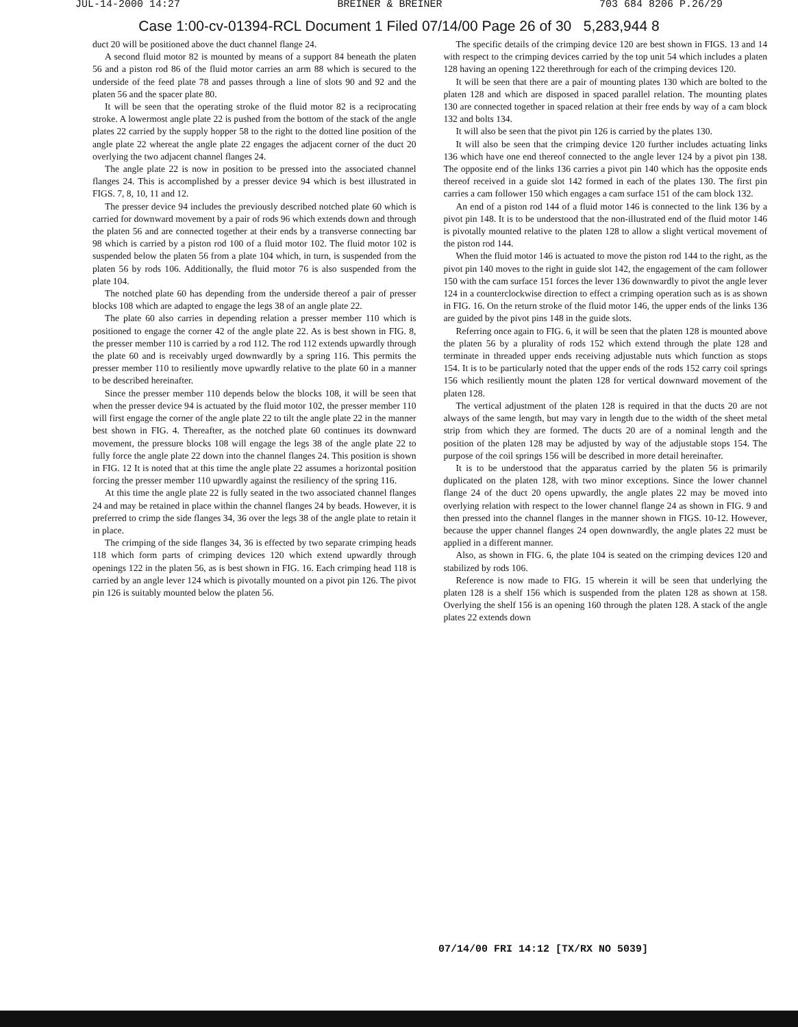JUL-14-2000 14:27 BREINER & BREINER 703 684 8206 P.26/29
Case 1:00-cv-01394-RCL Document 1 Filed 07/14/00 Page 26 of 30 5,283,944 8
duct 20 will be positioned above the duct channel flange 24.
A second fluid motor 82 is mounted by means of a support 84 beneath the platen 56 and a piston rod 86 of the fluid motor carries an arm 88 which is secured to the underside of the feed plate 78 and passes through a line of slots 90 and 92 and the platen 56 and the spacer plate 80.
It will be seen that the operating stroke of the fluid motor 82 is a reciprocating stroke. A lowermost angle plate 22 is pushed from the bottom of the stack of the angle plates 22 carried by the supply hopper 58 to the right to the dotted line position of the angle plate 22 whereat the angle plate 22 engages the adjacent corner of the duct 20 overlying the two adjacent channel flanges 24.
The angle plate 22 is now in position to be pressed into the associated channel flanges 24. This is accomplished by a presser device 94 which is best illustrated in FIGS. 7, 8, 10, 11 and 12.
The presser device 94 includes the previously described notched plate 60 which is carried for downward movement by a pair of rods 96 which extends down and through the platen 56 and are connected together at their ends by a transverse connecting bar 98 which is carried by a piston rod 100 of a fluid motor 102. The fluid motor 102 is suspended below the platen 56 from a plate 104 which, in turn, is suspended from the platen 56 by rods 106. Additionally, the fluid motor 76 is also suspended from the plate 104.
The notched plate 60 has depending from the underside thereof a pair of presser blocks 108 which are adapted to engage the legs 38 of an angle plate 22.
The plate 60 also carries in depending relation a presser member 110 which is positioned to engage the corner 42 of the angle plate 22. As is best shown in FIG. 8, the presser member 110 is carried by a rod 112. The rod 112 extends upwardly through the plate 60 and is receivably urged downwardly by a spring 116. This permits the presser member 110 to resiliently move upwardly relative to the plate 60 in a manner to be described hereinafter.
Since the presser member 110 depends below the blocks 108, it will be seen that when the presser device 94 is actuated by the fluid motor 102, the presser member 110 will first engage the corner of the angle plate 22 to tilt the angle plate 22 in the manner best shown in FIG. 4. Thereafter, as the notched plate 60 continues its downward movement, the pressure blocks 108 will engage the legs 38 of the angle plate 22 to fully force the angle plate 22 down into the channel flanges 24. This position is shown in FIG. 12 It is noted that at this time the angle plate 22 assumes a horizontal position forcing the presser member 110 upwardly against the resiliency of the spring 116.
At this time the angle plate 22 is fully seated in the two associated channel flanges 24 and may be retained in place within the channel flanges 24 by beads. However, it is preferred to crimp the side flanges 34, 36 over the legs 38 of the angle plate to retain it in place.
The crimping of the side flanges 34, 36 is effected by two separate crimping heads 118 which form parts of crimping devices 120 which extend upwardly through openings 122 in the platen 56, as is best shown in FIG. 16. Each crimping head 118 is carried by an angle lever 124 which is pivotally mounted on a pivot pin 126. The pivot pin 126 is suitably mounted below the platen 56.
The specific details of the crimping device 120 are best shown in FIGS. 13 and 14 with respect to the crimping devices carried by the top unit 54 which includes a platen 128 having an opening 122 therethrough for each of the crimping devices 120.
It will be seen that there are a pair of mounting plates 130 which are bolted to the platen 128 and which are disposed in spaced parallel relation. The mounting plates 130 are connected together in spaced relation at their free ends by way of a cam block 132 and bolts 134.
It will also be seen that the pivot pin 126 is carried by the plates 130.
It will also be seen that the crimping device 120 further includes actuating links 136 which have one end thereof connected to the angle lever 124 by a pivot pin 138. The opposite end of the links 136 carries a pivot pin 140 which has the opposite ends thereof received in a guide slot 142 formed in each of the plates 130. The first pin carries a cam follower 150 which engages a cam surface 151 of the cam block 132.
An end of a piston rod 144 of a fluid motor 146 is connected to the link 136 by a pivot pin 148. It is to be understood that the non-illustrated end of the fluid motor 146 is pivotally mounted relative to the platen 128 to allow a slight vertical movement of the piston rod 144.
When the fluid motor 146 is actuated to move the piston rod 144 to the right, as the pivot pin 140 moves to the right in guide slot 142, the engagement of the cam follower 150 with the cam surface 151 forces the lever 136 downwardly to pivot the angle lever 124 in a counterclockwise direction to effect a crimping operation such as is as shown in FIG. 16. On the return stroke of the fluid motor 146, the upper ends of the links 136 are guided by the pivot pins 148 in the guide slots.
Referring once again to FIG. 6, it will be seen that the platen 128 is mounted above the platen 56 by a plurality of rods 152 which extend through the plate 128 and terminate in threaded upper ends receiving adjustable nuts which function as stops 154. It is to be particularly noted that the upper ends of the rods 152 carry coil springs 156 which resiliently mount the platen 128 for vertical downward movement of the platen 128.
The vertical adjustment of the platen 128 is required in that the ducts 20 are not always of the same length, but may vary in length due to the width of the sheet metal strip from which they are formed. The ducts 20 are of a nominal length and the position of the platen 128 may be adjusted by way of the adjustable stops 154. The purpose of the coil springs 156 will be described in more detail hereinafter.
It is to be understood that the apparatus carried by the platen 56 is primarily duplicated on the platen 128, with two minor exceptions. Since the lower channel flange 24 of the duct 20 opens upwardly, the angle plates 22 may be moved into overlying relation with respect to the lower channel flange 24 as shown in FIG. 9 and then pressed into the channel flanges in the manner shown in FIGS. 10-12. However, because the upper channel flanges 24 open downwardly, the angle plates 22 must be applied in a different manner.
Also, as shown in FIG. 6, the plate 104 is seated on the crimping devices 120 and stabilized by rods 106.
Reference is now made to FIG. 15 wherein it will be seen that underlying the platen 128 is a shelf 156 which is suspended from the platen 128 as shown at 158. Overlying the shelf 156 is an opening 160 through the platen 128. A stack of the angle plates 22 extends down
07/14/00 FRI 14:12 [TX/RX NO 5039]